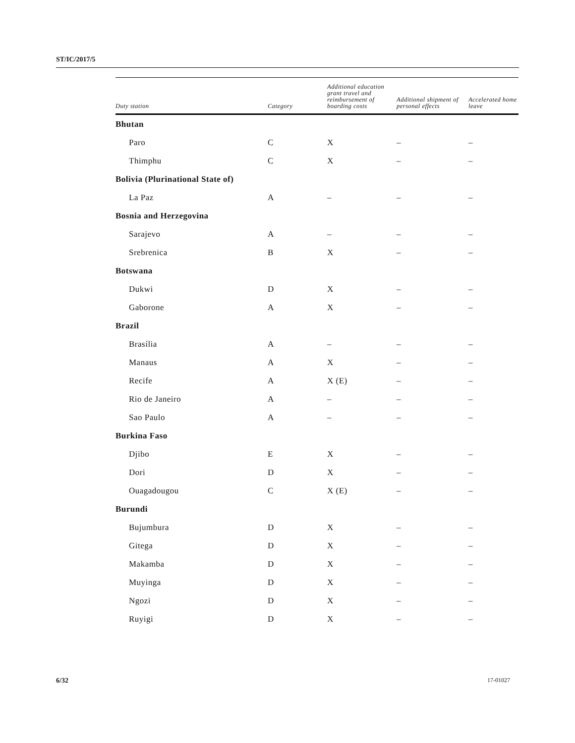ST/IC/2017/5
| Duty station | Category | Additional education grant travel and reimbursement of boarding costs | Additional shipment of personal effects | Accelerated home leave |
| --- | --- | --- | --- | --- |
| Bhutan | | | | |
| Paro | C | X | – | – |
| Thimphu | C | X | – | – |
| Bolivia (Plurinational State of) | | | | |
| La Paz | A | – | – | – |
| Bosnia and Herzegovina | | | | |
| Sarajevo | A | – | – | – |
| Srebrenica | B | X | – | – |
| Botswana | | | | |
| Dukwi | D | X | – | – |
| Gaborone | A | X | – | – |
| Brazil | | | | |
| Brasília | A | – | – | – |
| Manaus | A | X | – | – |
| Recife | A | X (E) | – | – |
| Rio de Janeiro | A | – | – | – |
| Sao Paulo | A | – | – | – |
| Burkina Faso | | | | |
| Djibo | E | X | – | – |
| Dori | D | X | – | – |
| Ouagadougou | C | X (E) | – | – |
| Burundi | | | | |
| Bujumbura | D | X | – | – |
| Gitega | D | X | – | – |
| Makamba | D | X | – | – |
| Muyinga | D | X | – | – |
| Ngozi | D | X | – | – |
| Ruyigi | D | X | – | – |
6/32 17-01027